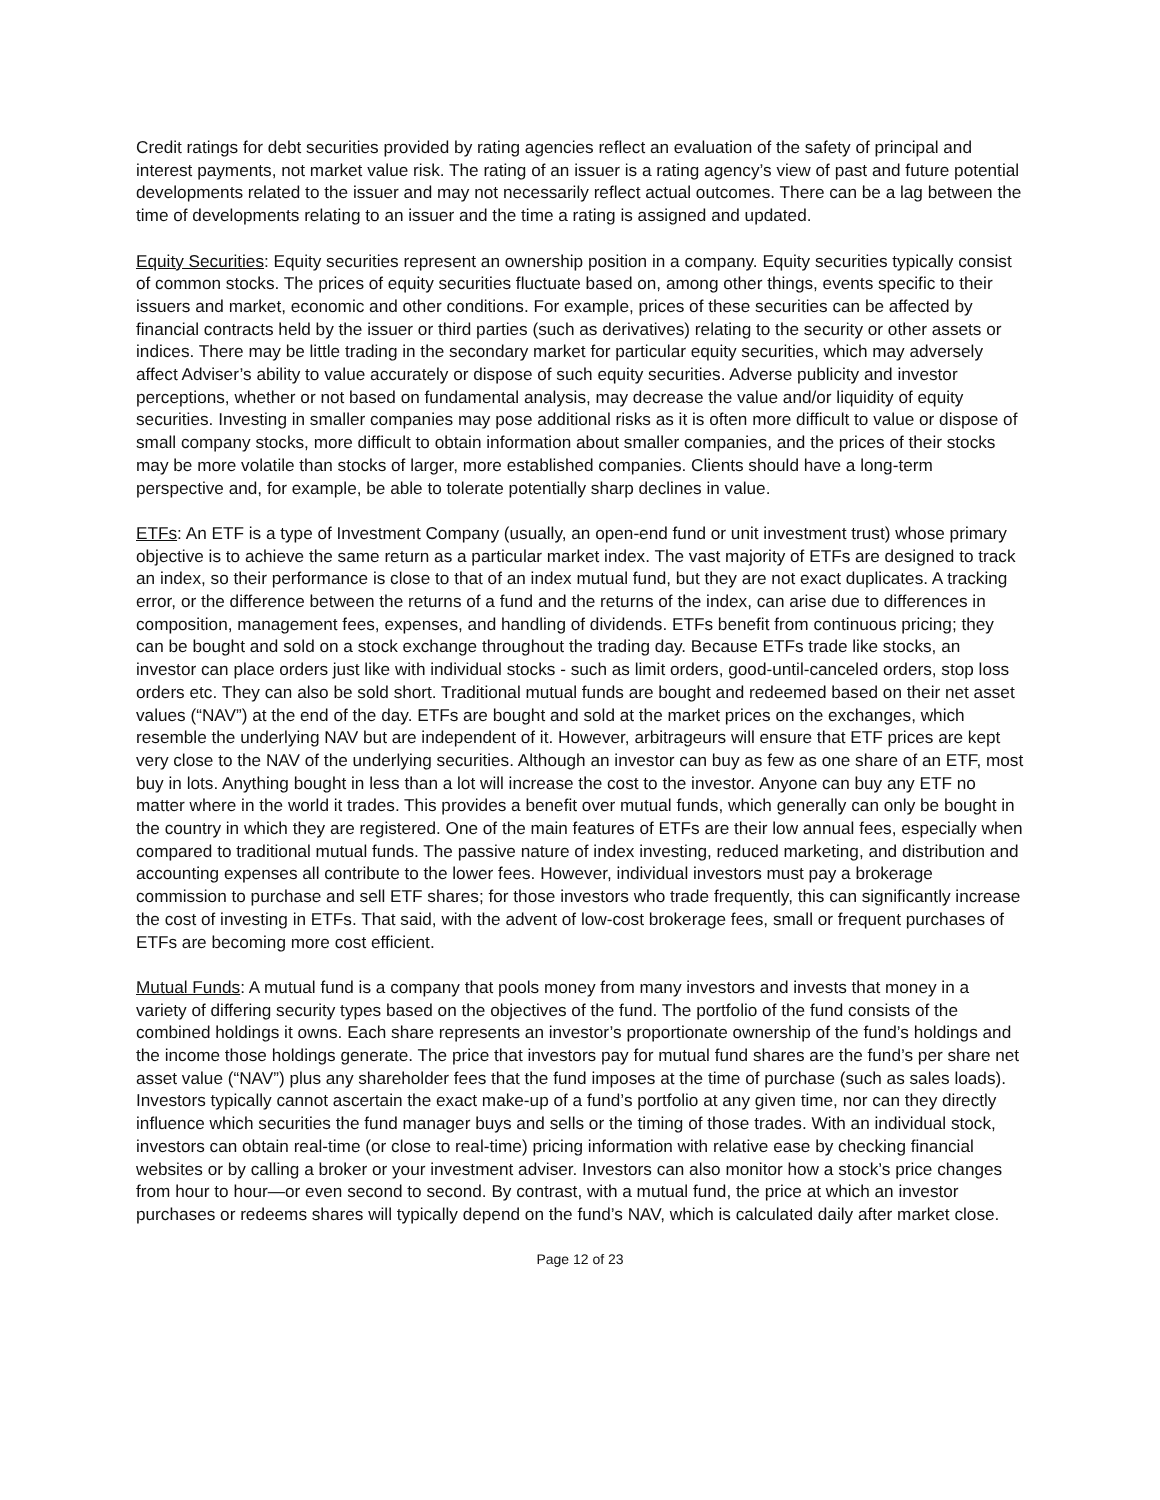Credit ratings for debt securities provided by rating agencies reflect an evaluation of the safety of principal and interest payments, not market value risk. The rating of an issuer is a rating agency’s view of past and future potential developments related to the issuer and may not necessarily reflect actual outcomes. There can be a lag between the time of developments relating to an issuer and the time a rating is assigned and updated.
Equity Securities: Equity securities represent an ownership position in a company. Equity securities typically consist of common stocks. The prices of equity securities fluctuate based on, among other things, events specific to their issuers and market, economic and other conditions. For example, prices of these securities can be affected by financial contracts held by the issuer or third parties (such as derivatives) relating to the security or other assets or indices. There may be little trading in the secondary market for particular equity securities, which may adversely affect Adviser’s ability to value accurately or dispose of such equity securities. Adverse publicity and investor perceptions, whether or not based on fundamental analysis, may decrease the value and/or liquidity of equity securities. Investing in smaller companies may pose additional risks as it is often more difficult to value or dispose of small company stocks, more difficult to obtain information about smaller companies, and the prices of their stocks may be more volatile than stocks of larger, more established companies. Clients should have a long-term perspective and, for example, be able to tolerate potentially sharp declines in value.
ETFs: An ETF is a type of Investment Company (usually, an open-end fund or unit investment trust) whose primary objective is to achieve the same return as a particular market index. The vast majority of ETFs are designed to track an index, so their performance is close to that of an index mutual fund, but they are not exact duplicates. A tracking error, or the difference between the returns of a fund and the returns of the index, can arise due to differences in composition, management fees, expenses, and handling of dividends. ETFs benefit from continuous pricing; they can be bought and sold on a stock exchange throughout the trading day. Because ETFs trade like stocks, an investor can place orders just like with individual stocks - such as limit orders, good-until-canceled orders, stop loss orders etc. They can also be sold short. Traditional mutual funds are bought and redeemed based on their net asset values (“NAV”) at the end of the day. ETFs are bought and sold at the market prices on the exchanges, which resemble the underlying NAV but are independent of it. However, arbitrageurs will ensure that ETF prices are kept very close to the NAV of the underlying securities. Although an investor can buy as few as one share of an ETF, most buy in lots. Anything bought in less than a lot will increase the cost to the investor. Anyone can buy any ETF no matter where in the world it trades. This provides a benefit over mutual funds, which generally can only be bought in the country in which they are registered. One of the main features of ETFs are their low annual fees, especially when compared to traditional mutual funds. The passive nature of index investing, reduced marketing, and distribution and accounting expenses all contribute to the lower fees. However, individual investors must pay a brokerage commission to purchase and sell ETF shares; for those investors who trade frequently, this can significantly increase the cost of investing in ETFs. That said, with the advent of low-cost brokerage fees, small or frequent purchases of ETFs are becoming more cost efficient.
Mutual Funds: A mutual fund is a company that pools money from many investors and invests that money in a variety of differing security types based on the objectives of the fund. The portfolio of the fund consists of the combined holdings it owns. Each share represents an investor’s proportionate ownership of the fund’s holdings and the income those holdings generate. The price that investors pay for mutual fund shares are the fund’s per share net asset value (“NAV”) plus any shareholder fees that the fund imposes at the time of purchase (such as sales loads). Investors typically cannot ascertain the exact make-up of a fund’s portfolio at any given time, nor can they directly influence which securities the fund manager buys and sells or the timing of those trades. With an individual stock, investors can obtain real-time (or close to real-time) pricing information with relative ease by checking financial websites or by calling a broker or your investment adviser. Investors can also monitor how a stock’s price changes from hour to hour—or even second to second. By contrast, with a mutual fund, the price at which an investor purchases or redeems shares will typically depend on the fund’s NAV, which is calculated daily after market close.
Page 12 of 23